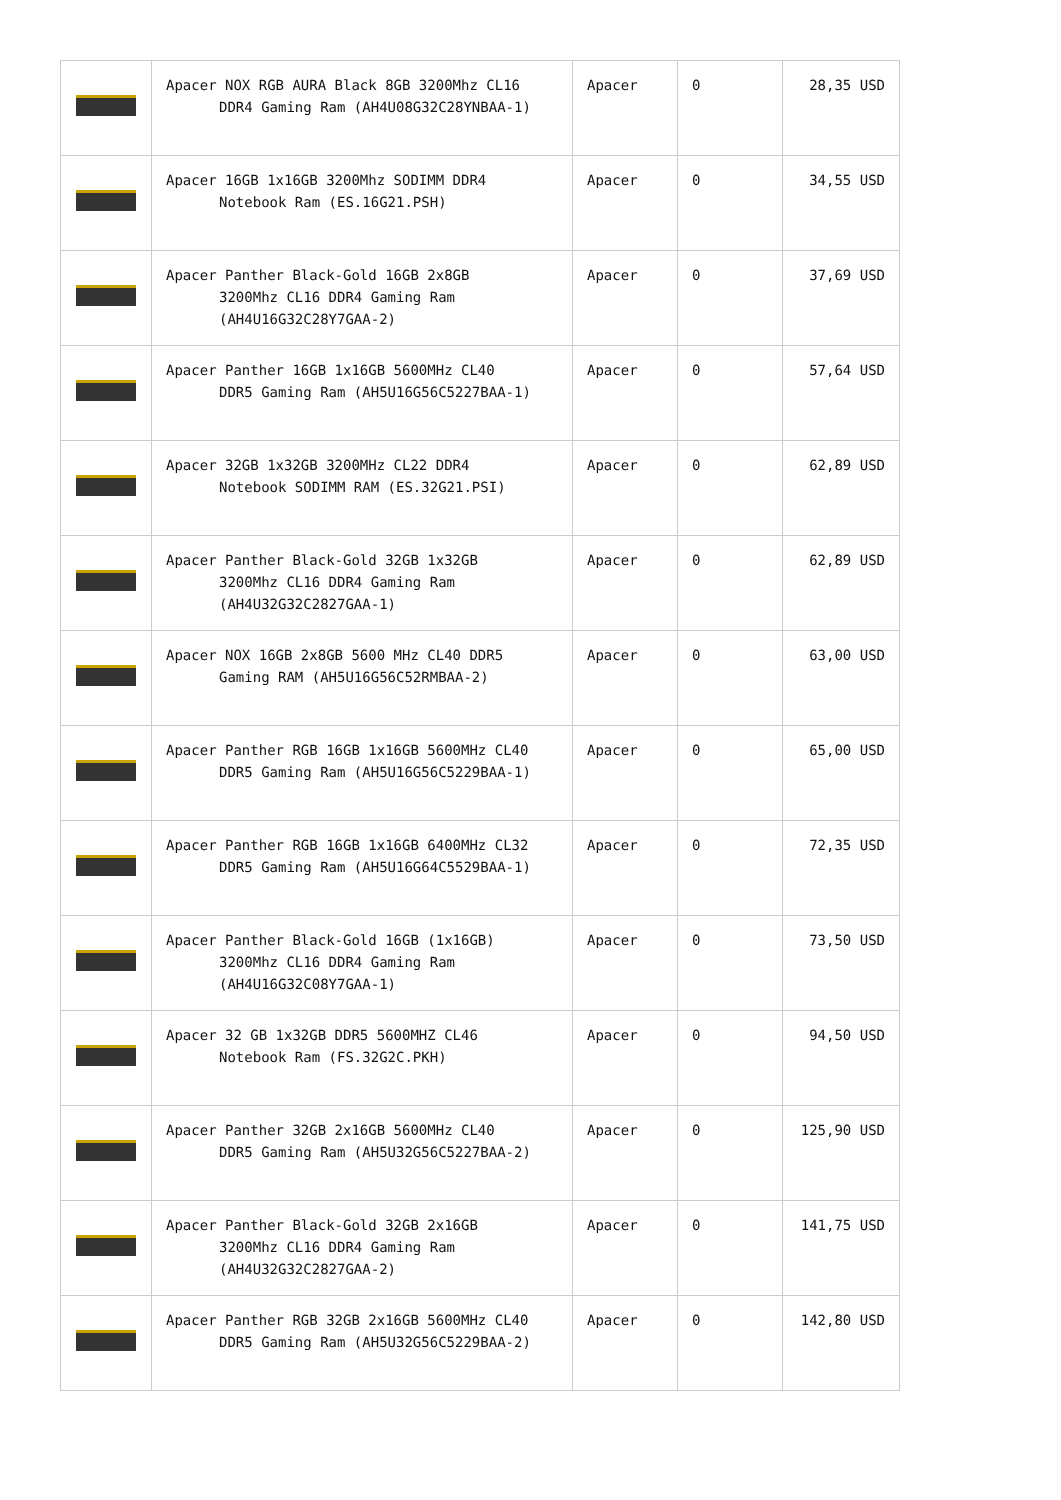| | Apacer NOX RGB AURA Black 8GB 3200Mhz CL16 DDR4 Gaming Ram (AH4U08G32C28YNBAA-1) | Apacer | 0 | 28,35 USD |
| | Apacer 16GB 1x16GB 3200Mhz SODIMM DDR4 Notebook Ram (ES.16G21.PSH) | Apacer | 0 | 34,55 USD |
| | Apacer Panther Black-Gold 16GB 2x8GB 3200Mhz CL16 DDR4 Gaming Ram (AH4U16G32C28Y7GAA-2) | Apacer | 0 | 37,69 USD |
| | Apacer Panther 16GB 1x16GB 5600MHz CL40 DDR5 Gaming Ram (AH5U16G56C5227BAA-1) | Apacer | 0 | 57,64 USD |
| | Apacer 32GB 1x32GB 3200MHz CL22 DDR4 Notebook SODIMM RAM (ES.32G21.PSI) | Apacer | 0 | 62,89 USD |
| | Apacer Panther Black-Gold 32GB 1x32GB 3200Mhz CL16 DDR4 Gaming Ram (AH4U32G32C2827GAA-1) | Apacer | 0 | 62,89 USD |
| | Apacer NOX 16GB 2x8GB 5600 MHz CL40 DDR5 Gaming RAM (AH5U16G56C52RMBAA-2) | Apacer | 0 | 63,00 USD |
| | Apacer Panther RGB 16GB 1x16GB 5600MHz CL40 DDR5 Gaming Ram (AH5U16G56C5229BAA-1) | Apacer | 0 | 65,00 USD |
| | Apacer Panther RGB 16GB 1x16GB 6400MHz CL32 DDR5 Gaming Ram (AH5U16G64C5529BAA-1) | Apacer | 0 | 72,35 USD |
| | Apacer Panther Black-Gold 16GB (1x16GB) 3200Mhz CL16 DDR4 Gaming Ram (AH4U16G32C08Y7GAA-1) | Apacer | 0 | 73,50 USD |
| | Apacer 32 GB 1x32GB DDR5 5600MHZ CL46 Notebook Ram (FS.32G2C.PKH) | Apacer | 0 | 94,50 USD |
| | Apacer Panther 32GB 2x16GB 5600MHz CL40 DDR5 Gaming Ram (AH5U32G56C5227BAA-2) | Apacer | 0 | 125,90 USD |
| | Apacer Panther Black-Gold 32GB 2x16GB 3200Mhz CL16 DDR4 Gaming Ram (AH4U32G32C2827GAA-2) | Apacer | 0 | 141,75 USD |
| | Apacer Panther RGB 32GB 2x16GB 5600MHz CL40 DDR5 Gaming Ram (AH5U32G56C5229BAA-2) | Apacer | 0 | 142,80 USD |